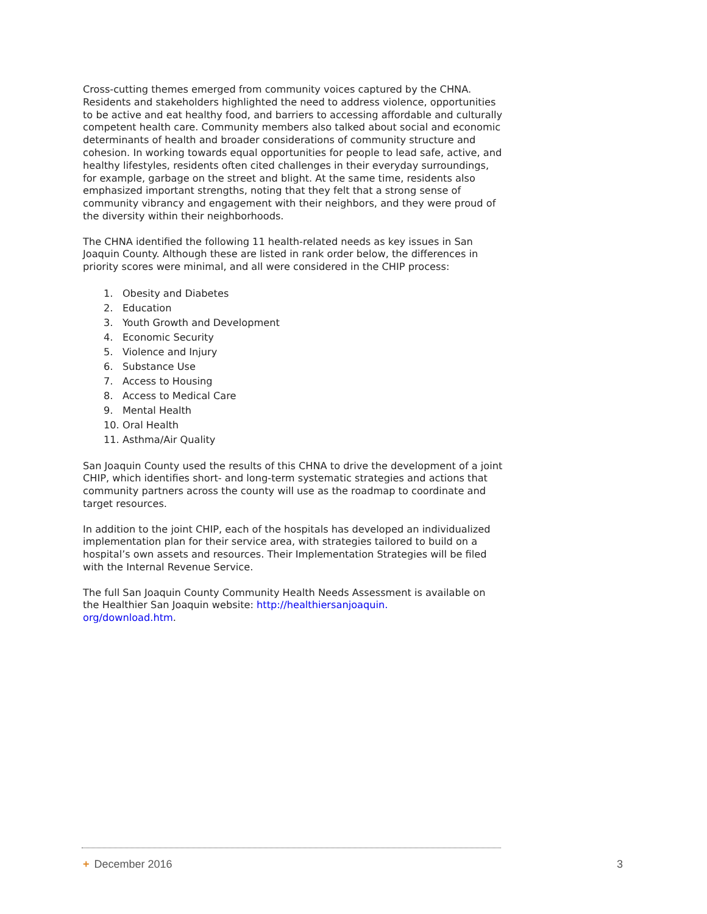Cross-cutting themes emerged from community voices captured by the CHNA. Residents and stakeholders highlighted the need to address violence, opportunities to be active and eat healthy food, and barriers to accessing affordable and culturally competent health care. Community members also talked about social and economic determinants of health and broader considerations of community structure and cohesion. In working towards equal opportunities for people to lead safe, active, and healthy lifestyles, residents often cited challenges in their everyday surroundings, for example, garbage on the street and blight. At the same time, residents also emphasized important strengths, noting that they felt that a strong sense of community vibrancy and engagement with their neighbors, and they were proud of the diversity within their neighborhoods.
The CHNA identified the following 11 health-related needs as key issues in San Joaquin County. Although these are listed in rank order below, the differences in priority scores were minimal, and all were considered in the CHIP process:
1. Obesity and Diabetes
2. Education
3. Youth Growth and Development
4. Economic Security
5. Violence and Injury
6. Substance Use
7. Access to Housing
8. Access to Medical Care
9. Mental Health
10. Oral Health
11. Asthma/Air Quality
San Joaquin County used the results of this CHNA to drive the development of a joint CHIP, which identifies short- and long-term systematic strategies and actions that community partners across the county will use as the roadmap to coordinate and target resources.
In addition to the joint CHIP, each of the hospitals has developed an individualized implementation plan for their service area, with strategies tailored to build on a hospital’s own assets and resources. Their Implementation Strategies will be filed with the Internal Revenue Service.
The full San Joaquin County Community Health Needs Assessment is available on the Healthier San Joaquin website: http://healthiersanjoaquin.
org/download.htm.
+ December 2016 3